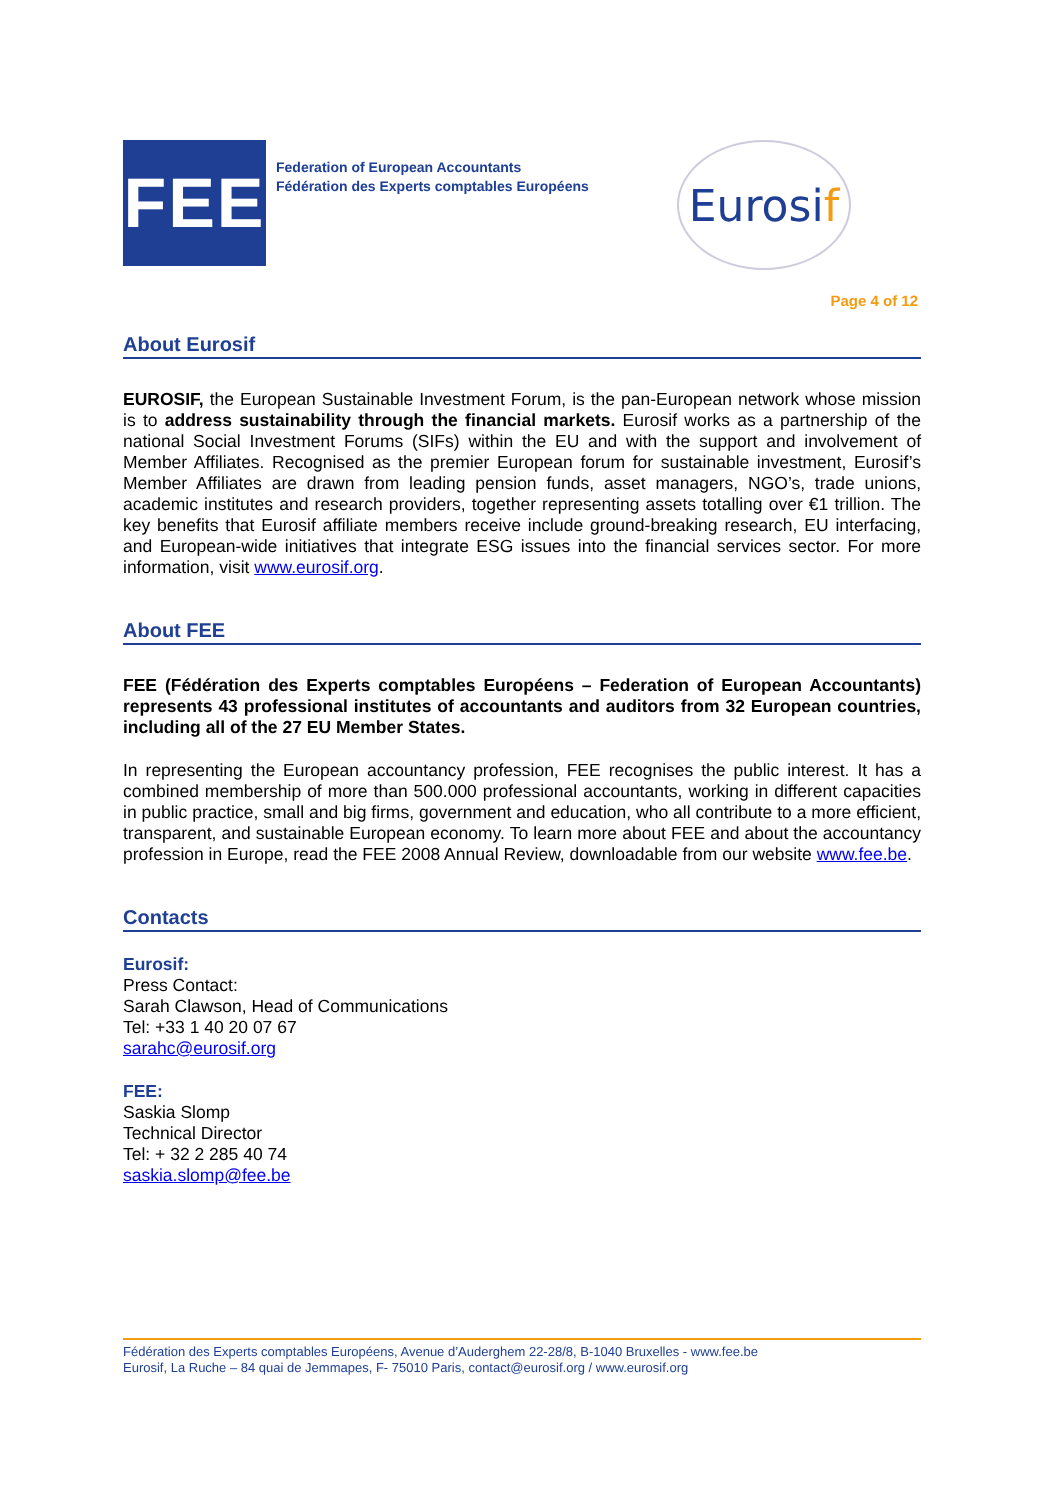FEE
Federation of European Accountants
Fédération des Experts comptables Européens
Eurosi f
Page 4 of 12
About Eurosif
EUROSIF, the European Sustainable Investment Forum, is the pan-European network whose mission is to address sustainability through the financial markets. Eurosif works as a partnership of the national Social Investment Forums (SIFs) within the EU and with the support and involvement of Member Affiliates. Recognised as the premier European forum for sustainable investment, Eurosif’s Member Affiliates are drawn from leading pension funds, asset managers, NGO’s, trade unions, academic institutes and research providers, together representing assets totalling over €1 trillion. The key benefits that Eurosif affiliate members receive include ground-breaking research, EU interfacing, and European-wide initiatives that integrate ESG issues into the financial services sector. For more information, visit www.eurosif.org.
About FEE
FEE (Fédération des Experts comptables Européens – Federation of European Accountants) represents 43 professional institutes of accountants and auditors from 32 European countries, including all of the 27 EU Member States.
In representing the European accountancy profession, FEE recognises the public interest. It has a combined membership of more than 500.000 professional accountants, working in different capacities in public practice, small and big firms, government and education, who all contribute to a more efficient, transparent, and sustainable European economy. To learn more about FEE and about the accountancy profession in Europe, read the FEE 2008 Annual Review, downloadable from our website www.fee.be.
Contacts
Eurosif:
Press Contact:
Sarah Clawson, Head of Communications
Tel: +33 1 40 20 07 67
sarahc@eurosif.org
FEE:
Saskia Slomp
Technical Director
Tel: + 32 2 285 40 74
saskia.slomp@fee.be
Fédération des Experts comptables Européens, Avenue d’Auderghem 22-28/8, B-1040 Bruxelles - www.fee.be
Eurosif, La Ruche – 84 quai de Jemmapes, F- 75010 Paris, contact@eurosif.org / www.eurosif.org